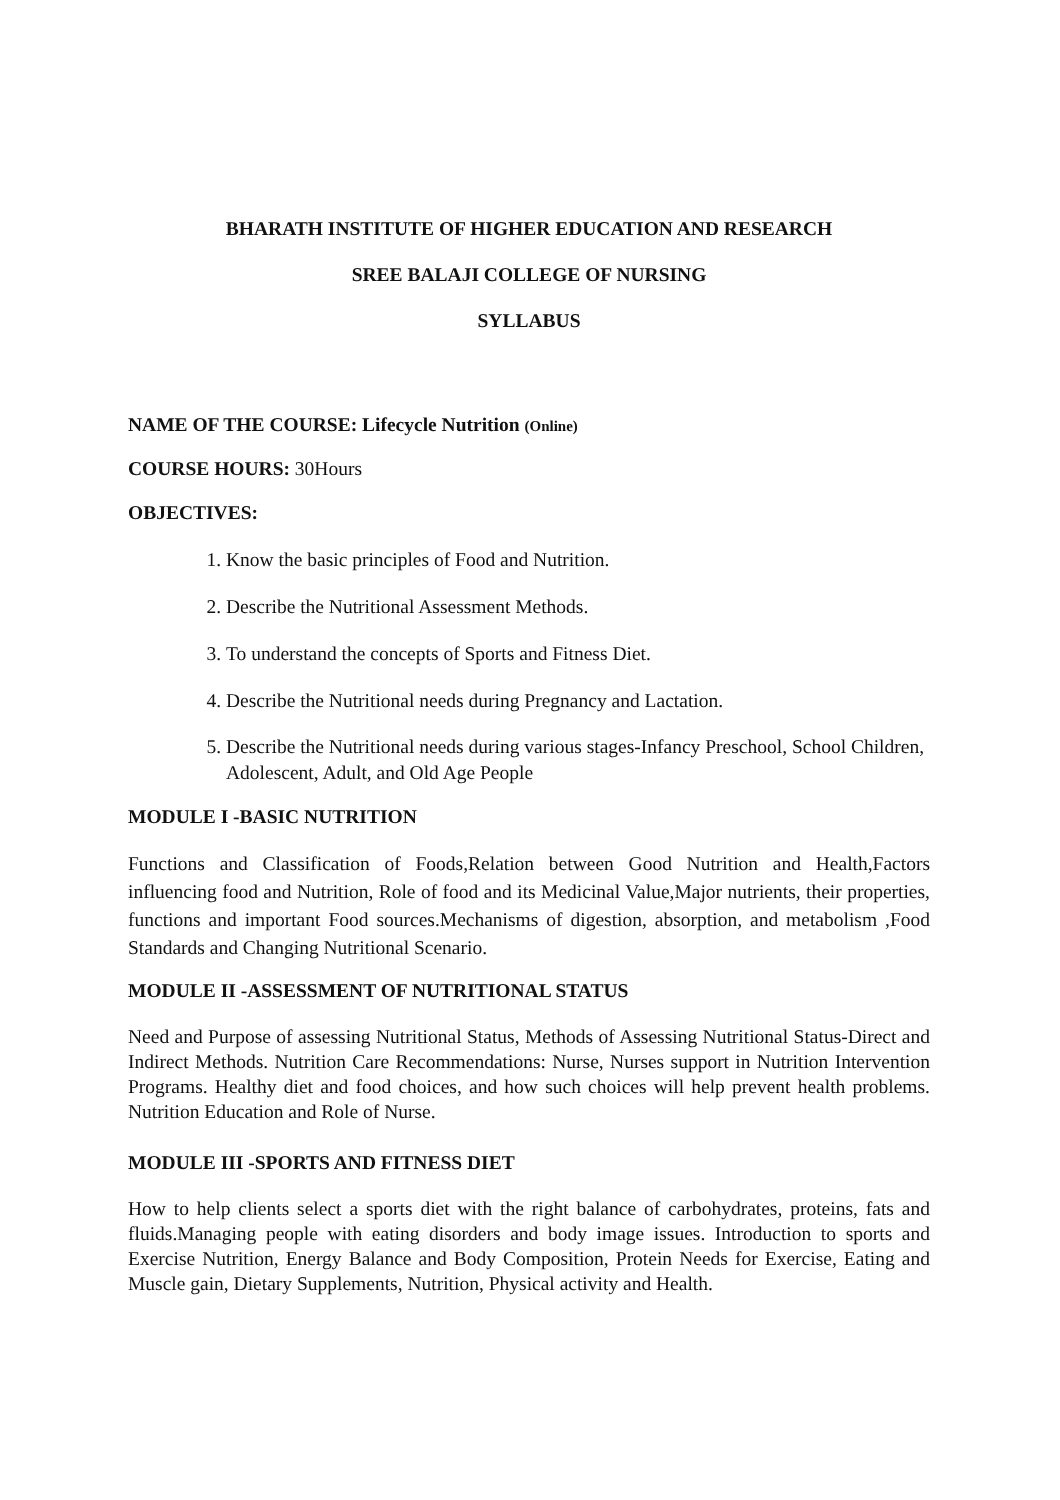BHARATH INSTITUTE OF HIGHER EDUCATION AND RESEARCH
SREE BALAJI COLLEGE OF NURSING
SYLLABUS
NAME OF THE COURSE: Lifecycle Nutrition (Online)
COURSE HOURS: 30Hours
OBJECTIVES:
1. Know the basic principles of Food and Nutrition.
2. Describe the Nutritional Assessment Methods.
3. To understand the concepts of Sports and Fitness Diet.
4. Describe the Nutritional needs during Pregnancy and Lactation.
5. Describe the Nutritional needs during various stages-Infancy Preschool, School Children, Adolescent, Adult, and Old Age People
MODULE I -BASIC NUTRITION
Functions and Classification of Foods,Relation between Good Nutrition and Health,Factors influencing food and Nutrition, Role of food and its Medicinal Value,Major nutrients, their properties, functions and important Food sources.Mechanisms of digestion, absorption, and metabolism ,Food Standards and Changing Nutritional Scenario.
MODULE II -ASSESSMENT OF NUTRITIONAL STATUS
Need and Purpose of assessing Nutritional Status, Methods of Assessing Nutritional Status-Direct and Indirect Methods. Nutrition Care Recommendations: Nurse, Nurses support in Nutrition Intervention Programs. Healthy diet and food choices, and how such choices will help prevent health problems. Nutrition Education and Role of Nurse.
MODULE III -SPORTS AND FITNESS DIET
How to help clients select a sports diet with the right balance of carbohydrates, proteins, fats and fluids.Managing people with eating disorders and body image issues. Introduction to sports and Exercise Nutrition, Energy Balance and Body Composition, Protein Needs for Exercise, Eating and Muscle gain, Dietary Supplements, Nutrition, Physical activity and Health.